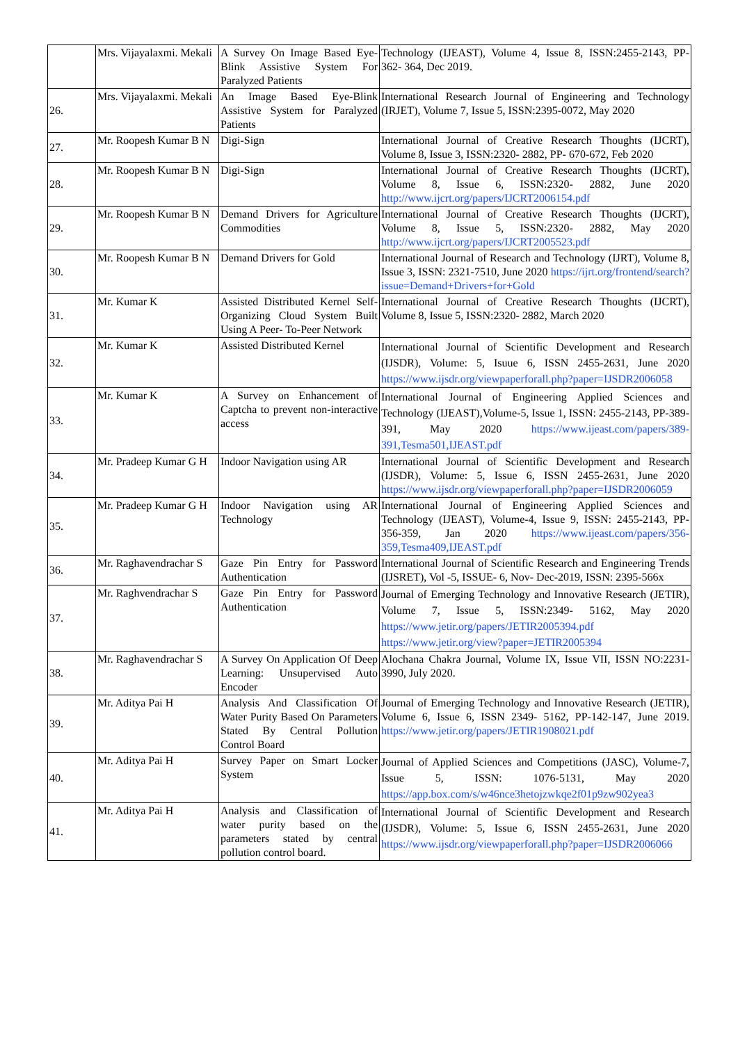| | Mrs. Vijayalaxmi. Mekali | A Survey On Image Based Eye-Blink Assistive System For Paralyzed Patients | Technology (IJEAST), Volume 4, Issue 8, ISSN:2455-2143, PP- 362- 364, Dec 2019. |
| 26. | Mrs. Vijayalaxmi. Mekali | An Image Based Eye-Blink Assistive System for Paralyzed Patients | International Research Journal of Engineering and Technology (IRJET), Volume 7, Issue 5, ISSN:2395-0072, May 2020 |
| 27. | Mr. Roopesh Kumar B N | Digi-Sign | International Journal of Creative Research Thoughts (IJCRT), Volume 8, Issue 3, ISSN:2320- 2882, PP- 670-672, Feb 2020 |
| 28. | Mr. Roopesh Kumar B N | Digi-Sign | International Journal of Creative Research Thoughts (IJCRT), Volume 8, Issue 6, ISSN:2320- 2882, June 2020 http://www.ijcrt.org/papers/IJCRT2006154.pdf |
| 29. | Mr. Roopesh Kumar B N | Demand Drivers for Agriculture Commodities | International Journal of Creative Research Thoughts (IJCRT), Volume 8, Issue 5, ISSN:2320- 2882, May 2020 http://www.ijcrt.org/papers/IJCRT2005523.pdf |
| 30. | Mr. Roopesh Kumar B N | Demand Drivers for Gold | International Journal of Research and Technology (IJRT), Volume 8, Issue 3, ISSN: 2321-7510, June 2020 https://ijrt.org/frontend/search?issue=Demand+Drivers+for+Gold |
| 31. | Mr. Kumar K | Assisted Distributed Kernel Self-Organizing Cloud System Built Using A Peer- To-Peer Network | International Journal of Creative Research Thoughts (IJCRT), Volume 8, Issue 5, ISSN:2320- 2882, March 2020 |
| 32. | Mr. Kumar K | Assisted Distributed Kernel | International Journal of Scientific Development and Research (IJSDR), Volume: 5, Isuue 6, ISSN 2455-2631, June 2020 https://www.ijsdr.org/viewpaperforall.php?paper=IJSDR2006058 |
| 33. | Mr. Kumar K | A Survey on Enhancement of Captcha to prevent non-interactive access | International Journal of Engineering Applied Sciences and Technology (IJEAST),Volume-5, Issue 1, ISSN: 2455-2143, PP-389-391, May 2020 https://www.ijeast.com/papers/389-391,Tesma501,IJEAST.pdf |
| 34. | Mr. Pradeep Kumar G H | Indoor Navigation using AR | International Journal of Scientific Development and Research (IJSDR), Volume: 5, Issue 6, ISSN 2455-2631, June 2020 https://www.ijsdr.org/viewpaperforall.php?paper=IJSDR2006059 |
| 35. | Mr. Pradeep Kumar G H | Indoor Navigation using AR Technology | International Journal of Engineering Applied Sciences and Technology (IJEAST), Volume-4, Issue 9, ISSN: 2455-2143, PP-356-359, Jan 2020 https://www.ijeast.com/papers/356-359,Tesma409,IJEAST.pdf |
| 36. | Mr. Raghavendrachar S | Gaze Pin Entry for Password Authentication | International Journal of Scientific Research and Engineering Trends (IJSRET), Vol -5, ISSUE- 6, Nov- Dec-2019, ISSN: 2395-566x |
| 37. | Mr. Raghvendrachar S | Gaze Pin Entry for Password Authentication | Journal of Emerging Technology and Innovative Research (JETIR), Volume 7, Issue 5, ISSN:2349- 5162, May 2020 https://www.jetir.org/papers/JETIR2005394.pdf https://www.jetir.org/view?paper=JETIR2005394 |
| 38. | Mr. Raghavendrachar S | A Survey On Application Of Deep Learning: Unsupervised Auto Encoder | Alochana Chakra Journal, Volume IX, Issue VII, ISSN NO:2231-3990, July 2020. |
| 39. | Mr. Aditya Pai H | Analysis And Classification Of Water Purity Based On Parameters Stated By Central Pollution Control Board | Journal of Emerging Technology and Innovative Research (JETIR), Volume 6, Issue 6, ISSN 2349- 5162, PP-142-147, June 2019. https://www.jetir.org/papers/JETIR1908021.pdf |
| 40. | Mr. Aditya Pai H | Survey Paper on Smart Locker System | Journal of Applied Sciences and Competitions (JASC), Volume-7, Issue 5, ISSN: 1076-5131, May 2020 https://app.box.com/s/w46nce3hetojzwkqe2f01p9zw902yea3 |
| 41. | Mr. Aditya Pai H | Analysis and Classification of water purity based on the parameters stated by central pollution control board. | International Journal of Scientific Development and Research (IJSDR), Volume: 5, Issue 6, ISSN 2455-2631, June 2020 https://www.ijsdr.org/viewpaperforall.php?paper=IJSDR2006066 |